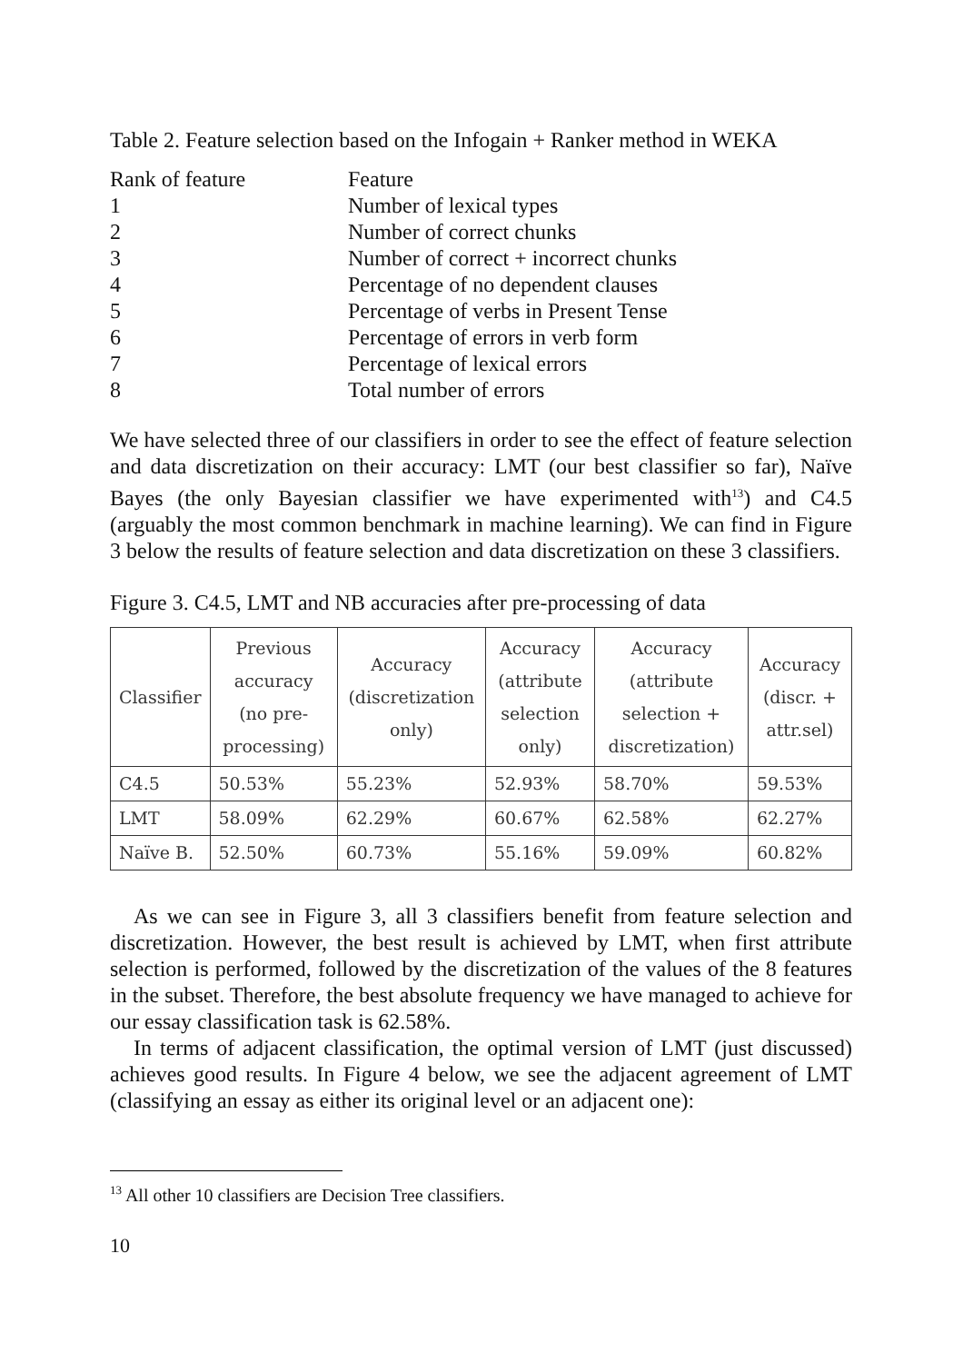Table 2. Feature selection based on the Infogain + Ranker method in WEKA
| Rank of feature | Feature |
| --- | --- |
| 1 | Number of lexical types |
| 2 | Number of correct chunks |
| 3 | Number of correct + incorrect chunks |
| 4 | Percentage of no dependent clauses |
| 5 | Percentage of verbs in Present Tense |
| 6 | Percentage of errors in verb form |
| 7 | Percentage of lexical errors |
| 8 | Total number of errors |
We have selected three of our classifiers in order to see the effect of feature selection and data discretization on their accuracy: LMT (our best classifier so far), Naïve Bayes (the only Bayesian classifier we have experimented with<sup>13</sup>) and C4.5 (arguably the most common benchmark in machine learning). We can find in Figure 3 below the results of feature selection and data discretization on these 3 classifiers.
Figure 3. C4.5, LMT and NB accuracies after pre-processing of data
| Classifier | Previous accuracy (no pre-processing) | Accuracy (discretization only) | Accuracy (attribute selection only) | Accuracy (attribute selection + discretization) | Accuracy (discr. + attr.sel) |
| --- | --- | --- | --- | --- | --- |
| C4.5 | 50.53% | 55.23% | 52.93% | 58.70% | 59.53% |
| LMT | 58.09% | 62.29% | 60.67% | 62.58% | 62.27% |
| Naïve B. | 52.50% | 60.73% | 55.16% | 59.09% | 60.82% |
As we can see in Figure 3, all 3 classifiers benefit from feature selection and discretization. However, the best result is achieved by LMT, when first attribute selection is performed, followed by the discretization of the values of the 8 features in the subset. Therefore, the best absolute frequency we have managed to achieve for our essay classification task is 62.58%.
In terms of adjacent classification, the optimal version of LMT (just discussed) achieves good results. In Figure 4 below, we see the adjacent agreement of LMT (classifying an essay as either its original level or an adjacent one):
<sup>13</sup> All other 10 classifiers are Decision Tree classifiers.
10